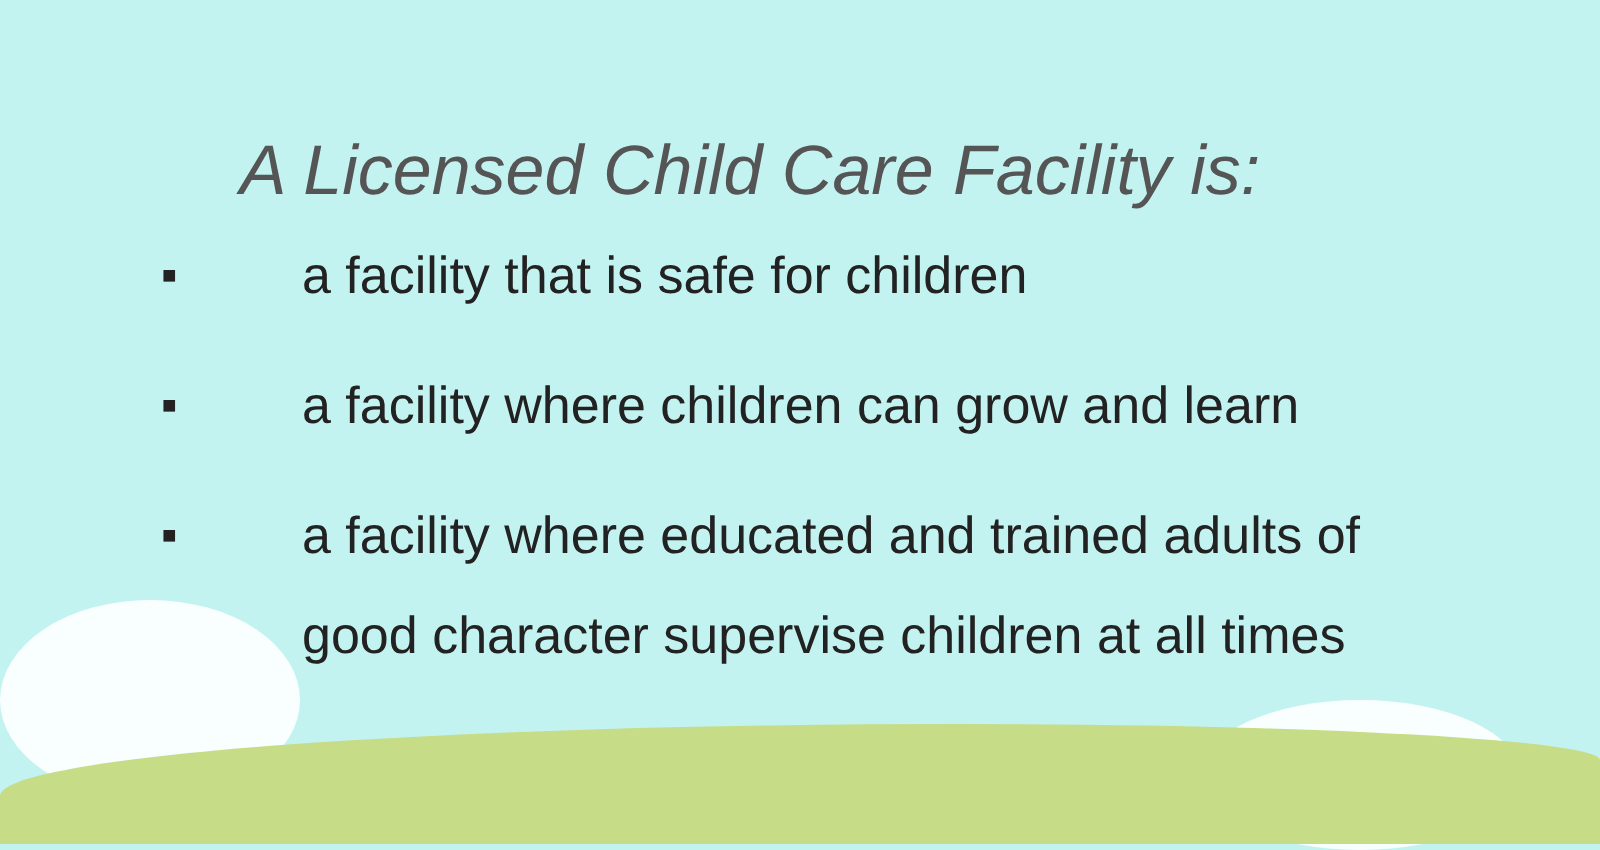A Licensed Child Care Facility is:
■ a facility that is safe for children
■ a facility where children can grow and learn
■ a facility where educated and trained adults of good character supervise children at all times